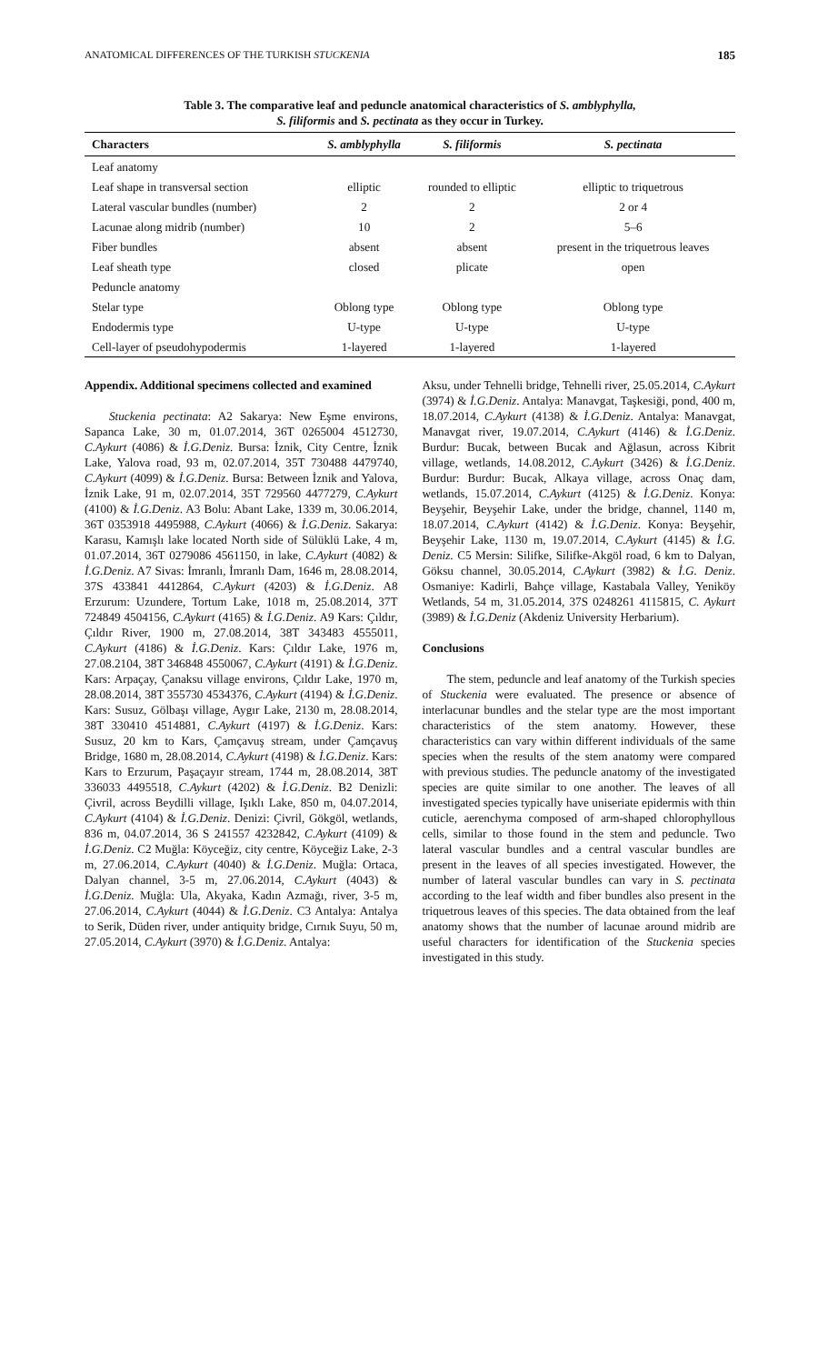ANATOMICAL DIFFERENCES OF THE TURKISH STUCKENIA 185
Table 3. The comparative leaf and peduncle anatomical characteristics of S. amblyphylla,
S. filiformis and S. pectinata as they occur in Turkey.
| Characters | S. amblyphylla | S. filiformis | S. pectinata |
| --- | --- | --- | --- |
| Leaf anatomy | | | |
| Leaf shape in transversal section | elliptic | rounded to elliptic | elliptic to triquetrous |
| Lateral vascular bundles (number) | 2 | 2 | 2 or 4 |
| Lacunae along midrib (number) | 10 | 2 | 5–6 |
| Fiber bundles | absent | absent | present in the triquetrous leaves |
| Leaf sheath type | closed | plicate | open |
| Peduncle anatomy | | | |
| Stelar type | Oblong type | Oblong type | Oblong type |
| Endodermis type | U-type | U-type | U-type |
| Cell-layer of pseudohypodermis | 1-layered | 1-layered | 1-layered |
Appendix. Additional specimens collected and examined
Stuckenia pectinata: A2 Sakarya: New Eşme environs, Sapanca Lake, 30 m, 01.07.2014, 36T 0265004 4512730, C.Aykurt (4086) & İ.G.Deniz. Bursa: İznik, City Centre, İznik Lake, Yalova road, 93 m, 02.07.2014, 35T 730488 4479740, C.Aykurt (4099) & İ.G.Deniz. Bursa: Between İznik and Yalova, İznik Lake, 91 m, 02.07.2014, 35T 729560 4477279, C.Aykurt (4100) & İ.G.Deniz. A3 Bolu: Abant Lake, 1339 m, 30.06.2014, 36T 0353918 4495988, C.Aykurt (4066) & İ.G.Deniz. Sakarya: Karasu, Kamışlı lake located North side of Sülüklü Lake, 4 m, 01.07.2014, 36T 0279086 4561150, in lake, C.Aykurt (4082) & İ.G.Deniz. A7 Sivas: İmranlı, İmranlı Dam, 1646 m, 28.08.2014, 37S 433841 4412864, C.Aykurt (4203) & İ.G.Deniz. A8 Erzurum: Uzundere, Tortum Lake, 1018 m, 25.08.2014, 37T 724849 4504156, C.Aykurt (4165) & İ.G.Deniz. A9 Kars: Çıldır, Çıldır River, 1900 m, 27.08.2014, 38T 343483 4555011, C.Aykurt (4186) & İ.G.Deniz. Kars: Çıldır Lake, 1976 m, 27.08.2104, 38T 346848 4550067, C.Aykurt (4191) & İ.G.Deniz. Kars: Arpaçay, Çanaksu village environs, Çıldır Lake, 1970 m, 28.08.2014, 38T 355730 4534376, C.Aykurt (4194) & İ.G.Deniz. Kars: Susuz, Gölbaşı village, Aygır Lake, 2130 m, 28.08.2014, 38T 330410 4514881, C.Aykurt (4197) & İ.G.Deniz. Kars: Susuz, 20 km to Kars, Çamçavuş stream, under Çamçavuş Bridge, 1680 m, 28.08.2014, C.Aykurt (4198) & İ.G.Deniz. Kars: Kars to Erzurum, Paşaçayır stream, 1744 m, 28.08.2014, 38T 336033 4495518, C.Aykurt (4202) & İ.G.Deniz. B2 Denizli: Çivril, across Beydilli village, Işıklı Lake, 850 m, 04.07.2014, C.Aykurt (4104) & İ.G.Deniz. Denizi: Çivril, Gökgöl, wetlands, 836 m, 04.07.2014, 36 S 241557 4232842, C.Aykurt (4109) & İ.G.Deniz. C2 Muğla: Köyceğiz, city centre, Köyceğiz Lake, 2-3 m, 27.06.2014, C.Aykurt (4040) & İ.G.Deniz. Muğla: Ortaca, Dalyan channel, 3-5 m, 27.06.2014, C.Aykurt (4043) & İ.G.Deniz. Muğla: Ula, Akyaka, Kadın Azmağı, river, 3-5 m, 27.06.2014, C.Aykurt (4044) & İ.G.Deniz. C3 Antalya: Antalya to Serik, Düden river, under antiquity bridge, Cırnık Suyu, 50 m, 27.05.2014, C.Aykurt (3970) & İ.G.Deniz. Antalya:
Aksu, under Tehnelli bridge, Tehnelli river, 25.05.2014, C.Aykurt (3974) & İ.G.Deniz. Antalya: Manavgat, Taşkesiği, pond, 400 m, 18.07.2014, C.Aykurt (4138) & İ.G.Deniz. Antalya: Manavgat, Manavgat river, 19.07.2014, C.Aykurt (4146) & İ.G.Deniz. Burdur: Bucak, between Bucak and Ağlasun, across Kibrit village, wetlands, 14.08.2012, C.Aykurt (3426) & İ.G.Deniz. Burdur: Burdur: Bucak, Alkaya village, across Onaç dam, wetlands, 15.07.2014, C.Aykurt (4125) & İ.G.Deniz. Konya: Beyşehir, Beyşehir Lake, under the bridge, channel, 1140 m, 18.07.2014, C.Aykurt (4142) & İ.G.Deniz. Konya: Beyşehir, Beyşehir Lake, 1130 m, 19.07.2014, C.Aykurt (4145) & İ.G. Deniz. C5 Mersin: Silifke, Silifke-Akgöl road, 6 km to Dalyan, Göksu channel, 30.05.2014, C.Aykurt (3982) & İ.G. Deniz. Osmaniye: Kadirli, Bahçe village, Kastabala Valley, Yeniköy Wetlands, 54 m, 31.05.2014, 37S 0248261 4115815, C. Aykurt (3989) & İ.G.Deniz (Akdeniz University Herbarium).
Conclusions
The stem, peduncle and leaf anatomy of the Turkish species of Stuckenia were evaluated. The presence or absence of interlacunar bundles and the stelar type are the most important characteristics of the stem anatomy. However, these characteristics can vary within different individuals of the same species when the results of the stem anatomy were compared with previous studies. The peduncle anatomy of the investigated species are quite similar to one another. The leaves of all investigated species typically have uniseriate epidermis with thin cuticle, aerenchyma composed of arm-shaped chlorophyllous cells, similar to those found in the stem and peduncle. Two lateral vascular bundles and a central vascular bundles are present in the leaves of all species investigated. However, the number of lateral vascular bundles can vary in S. pectinata according to the leaf width and fiber bundles also present in the triquetrous leaves of this species. The data obtained from the leaf anatomy shows that the number of lacunae around midrib are useful characters for identification of the Stuckenia species investigated in this study.